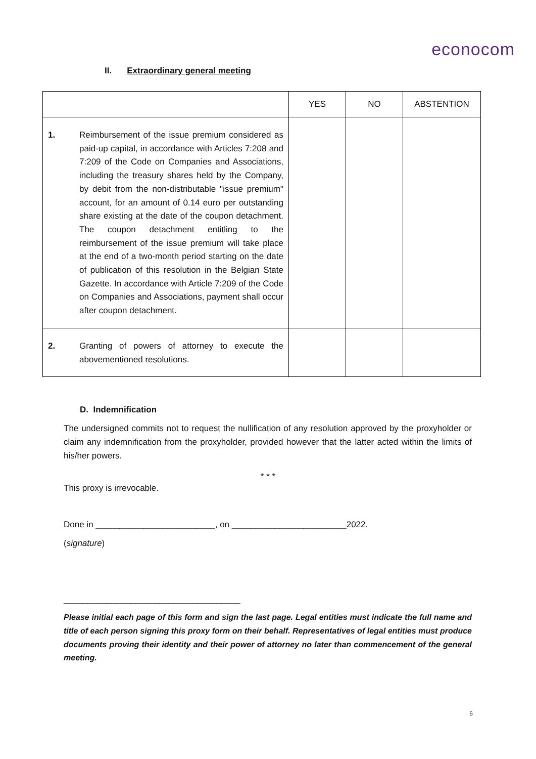econocom
II. Extraordinary general meeting
| | | YES | NO | ABSTENTION |
| --- | --- | --- | --- | --- |
| 1. | Reimbursement of the issue premium considered as paid-up capital, in accordance with Articles 7:208 and 7:209 of the Code on Companies and Associations, including the treasury shares held by the Company, by debit from the non-distributable "issue premium" account, for an amount of 0.14 euro per outstanding share existing at the date of the coupon detachment. The coupon detachment entitling to the reimbursement of the issue premium will take place at the end of a two-month period starting on the date of publication of this resolution in the Belgian State Gazette. In accordance with Article 7:209 of the Code on Companies and Associations, payment shall occur after coupon detachment. | | | |
| 2. | Granting of powers of attorney to execute the abovementioned resolutions. | | | |
D. Indemnification
The undersigned commits not to request the nullification of any resolution approved by the proxyholder or claim any indemnification from the proxyholder, provided however that the latter acted within the limits of his/her powers.
* * *
This proxy is irrevocable.
Done in _________________________, on ________________________2022.
(signature)
_____________________________________
Please initial each page of this form and sign the last page. Legal entities must indicate the full name and title of each person signing this proxy form on their behalf. Representatives of legal entities must produce documents proving their identity and their power of attorney no later than commencement of the general meeting.
6